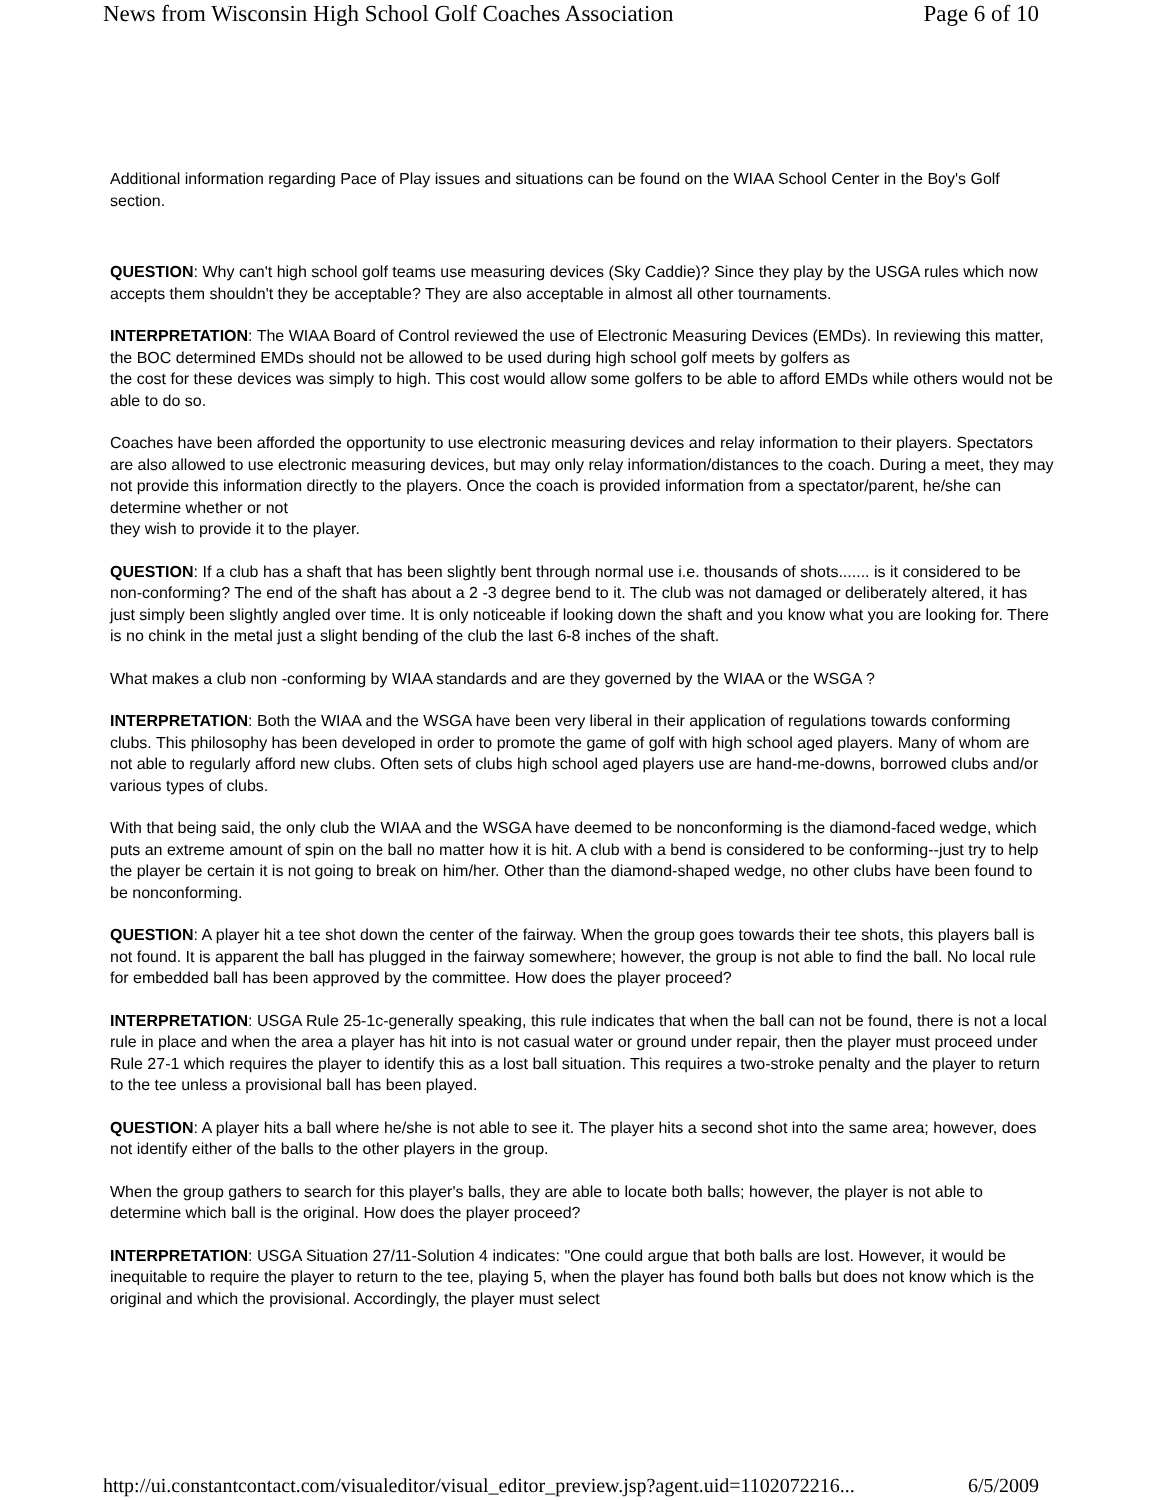News from Wisconsin High School Golf Coaches Association Page 6 of 10
Additional information regarding Pace of Play issues and situations can be found on the WIAA School Center in the Boy's Golf section.
QUESTION: Why can't high school golf teams use measuring devices (Sky Caddie)? Since they play by the USGA rules which now accepts them shouldn't they be acceptable? They are also acceptable in almost all other tournaments.
INTERPRETATION: The WIAA Board of Control reviewed the use of Electronic Measuring Devices (EMDs). In reviewing this matter, the BOC determined EMDs should not be allowed to be used during high school golf meets by golfers as
the cost for these devices was simply to high. This cost would allow some golfers to be able to afford EMDs while others would not be able to do so.
Coaches have been afforded the opportunity to use electronic measuring devices and relay information to their players. Spectators are also allowed to use electronic measuring devices, but may only relay information/distances to the coach. During a meet, they may not provide this information directly to the players. Once the coach is provided information from a spectator/parent, he/she can determine whether or not
they wish to provide it to the player.
QUESTION: If a club has a shaft that has been slightly bent through normal use i.e. thousands of shots....... is it considered to be non-conforming? The end of the shaft has about a 2 -3 degree bend to it. The club was not damaged or deliberately altered, it has just simply been slightly angled over time. It is only noticeable if looking down the shaft and you know what you are looking for. There is no chink in the metal just a slight bending of the club the last 6-8 inches of the shaft.
What makes a club non -conforming by WIAA standards and are they governed by the WIAA or the WSGA ?
INTERPRETATION: Both the WIAA and the WSGA have been very liberal in their application of regulations towards conforming clubs. This philosophy has been developed in order to promote the game of golf with high school aged players. Many of whom are not able to regularly afford new clubs. Often sets of clubs high school aged players use are hand-me-downs, borrowed clubs and/or various types of clubs.
With that being said, the only club the WIAA and the WSGA have deemed to be nonconforming is the diamond-faced wedge, which puts an extreme amount of spin on the ball no matter how it is hit. A club with a bend is considered to be conforming--just try to help the player be certain it is not going to break on him/her. Other than the diamond-shaped wedge, no other clubs have been found to be nonconforming.
QUESTION: A player hit a tee shot down the center of the fairway. When the group goes towards their tee shots, this players ball is not found. It is apparent the ball has plugged in the fairway somewhere; however, the group is not able to find the ball. No local rule for embedded ball has been approved by the committee. How does the player proceed?
INTERPRETATION: USGA Rule 25-1c-generally speaking, this rule indicates that when the ball can not be found, there is not a local rule in place and when the area a player has hit into is not casual water or ground under repair, then the player must proceed under Rule 27-1 which requires the player to identify this as a lost ball situation. This requires a two-stroke penalty and the player to return to the tee unless a provisional ball has been played.
QUESTION: A player hits a ball where he/she is not able to see it. The player hits a second shot into the same area; however, does not identify either of the balls to the other players in the group.
When the group gathers to search for this player's balls, they are able to locate both balls; however, the player is not able to determine which ball is the original. How does the player proceed?
INTERPRETATION: USGA Situation 27/11-Solution 4 indicates: "One could argue that both balls are lost. However, it would be inequitable to require the player to return to the tee, playing 5, when the player has found both balls but does not know which is the original and which the provisional. Accordingly, the player must select
http://ui.constantcontact.com/visualeditor/visual_editor_preview.jsp?agent.uid=1102072216... 6/5/2009